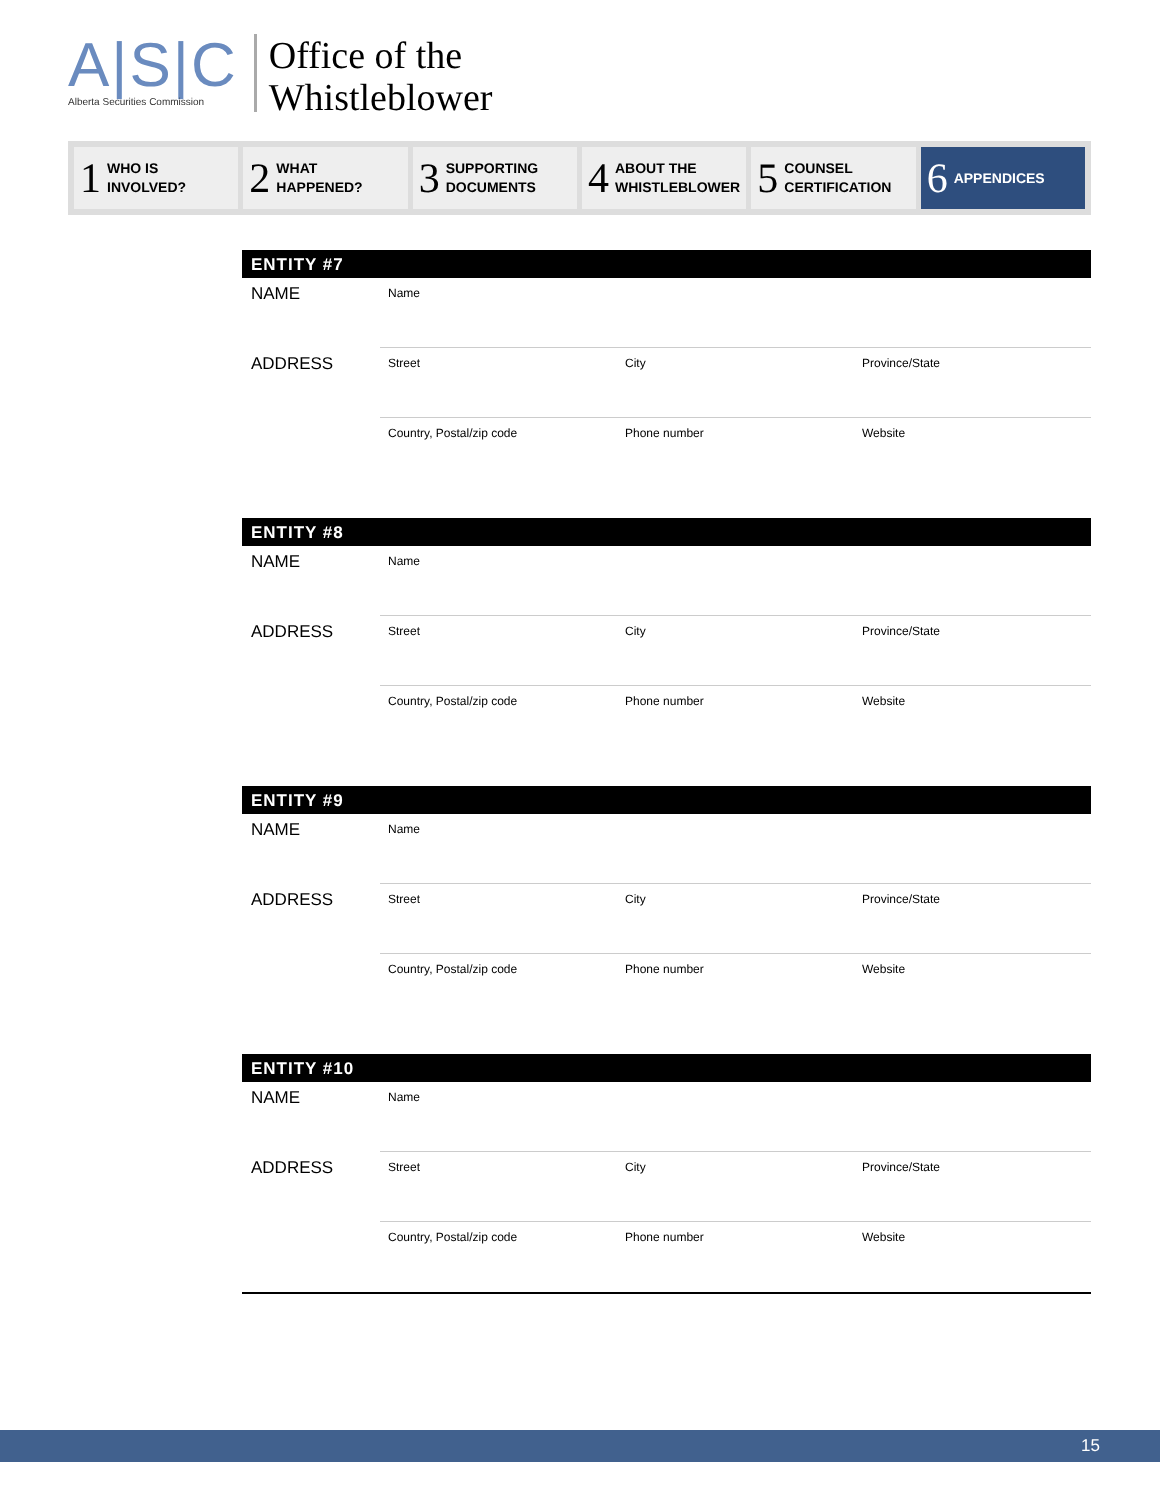A|S|C
Alberta Securities Commission
Office of the
Whistleblower
1 WHO IS
INVOLVED?
2 WHAT
HAPPENED?
3 SUPPORTING
DOCUMENTS
4 ABOUT THE
WHISTLEBLOWER
5 COUNSEL
CERTIFICATION
6 APPENDICES
ENTITY #7
NAME
Name
ADDRESS
Street City Province/State
Country, Postal/zip code Phone number Website
ENTITY #8
NAME
Name
ADDRESS
Street City Province/State
Country, Postal/zip code Phone number Website
ENTITY #9
NAME
Name
ADDRESS
Street City Province/State
Country, Postal/zip code Phone number Website
ENTITY #10
NAME
Name
ADDRESS
Street City Province/State
Country, Postal/zip code Phone number Website
15